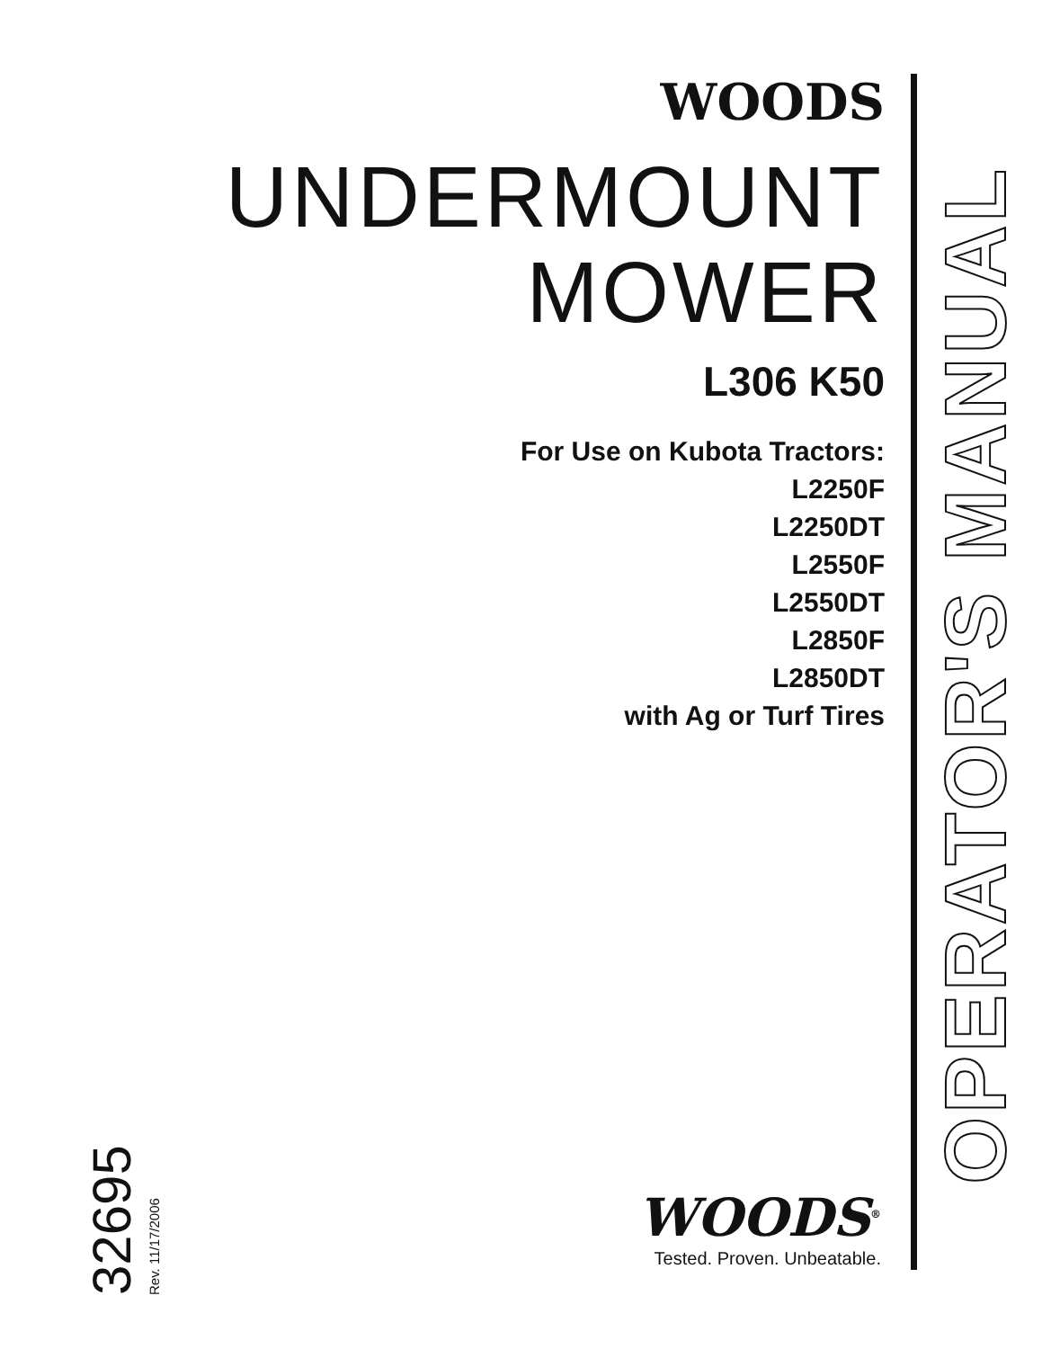WOODS
UNDERMOUNT
MOWER
L306 K50
For Use on Kubota Tractors:
L2250F
L2250DT
L2550F
L2550DT
L2850F
L2850DT
with Ag or Turf Tires
OPERATOR'S MANUAL
32695 Rev. 11/17/2006
WOODS<sup>®</sup>
Tested. Proven. Unbeatable.